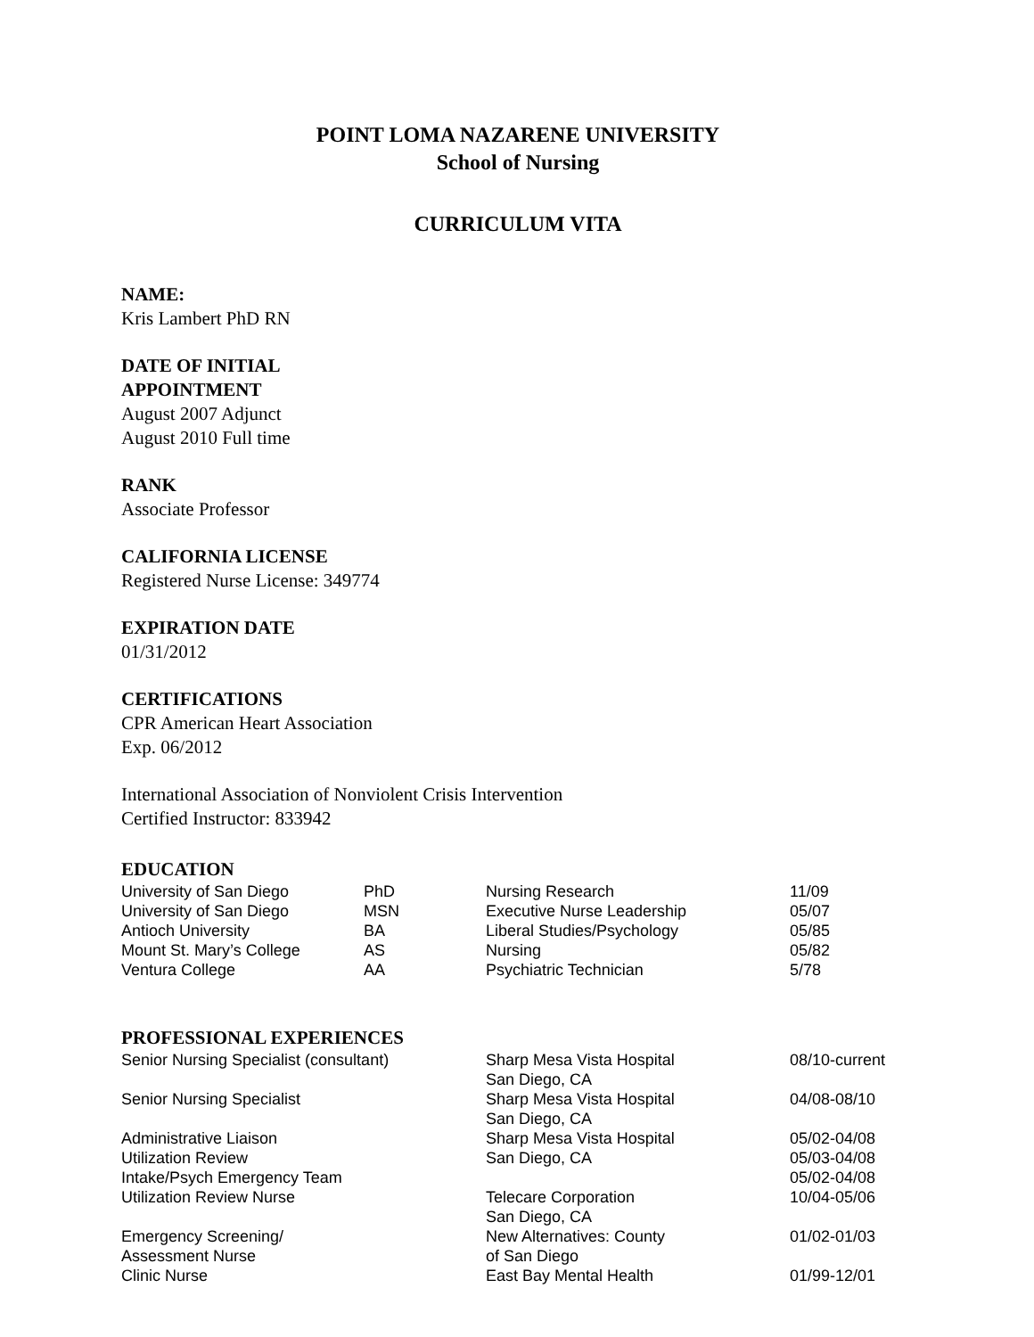POINT LOMA NAZARENE UNIVERSITY
School of Nursing
CURRICULUM VITA
NAME:
Kris Lambert PhD RN
DATE OF INITIAL
APPOINTMENT
August 2007 Adjunct
August 2010 Full time
RANK
Associate Professor
CALIFORNIA LICENSE
Registered Nurse License: 349774
EXPIRATION DATE
01/31/2012
CERTIFICATIONS
CPR American Heart Association
Exp. 06/2012
International Association of Nonviolent Crisis Intervention
Certified Instructor: 833942
EDUCATION
| University of San Diego | PhD | Nursing Research | 11/09 |
| University of San Diego | MSN | Executive Nurse Leadership | 05/07 |
| Antioch University | BA | Liberal Studies/Psychology | 05/85 |
| Mount St. Mary’s College | AS | Nursing | 05/82 |
| Ventura College | AA | Psychiatric Technician | 5/78 |
PROFESSIONAL EXPERIENCES
| Senior Nursing Specialist (consultant) | Sharp Mesa Vista Hospital San Diego, CA | 08/10-current |
| Senior Nursing Specialist | Sharp Mesa Vista Hospital San Diego, CA | 04/08-08/10 |
| Administrative Liaison | Sharp Mesa Vista Hospital | 05/02-04/08 |
| Utilization Review | San Diego, CA | 05/03-04/08 |
| Intake/Psych Emergency Team | | 05/02-04/08 |
| Utilization Review Nurse | Telecare Corporation San Diego, CA | 10/04-05/06 |
| Emergency Screening/ Assessment Nurse | New Alternatives: County of San Diego | 01/02-01/03 |
| Clinic Nurse | East Bay Mental Health | 01/99-12/01 |